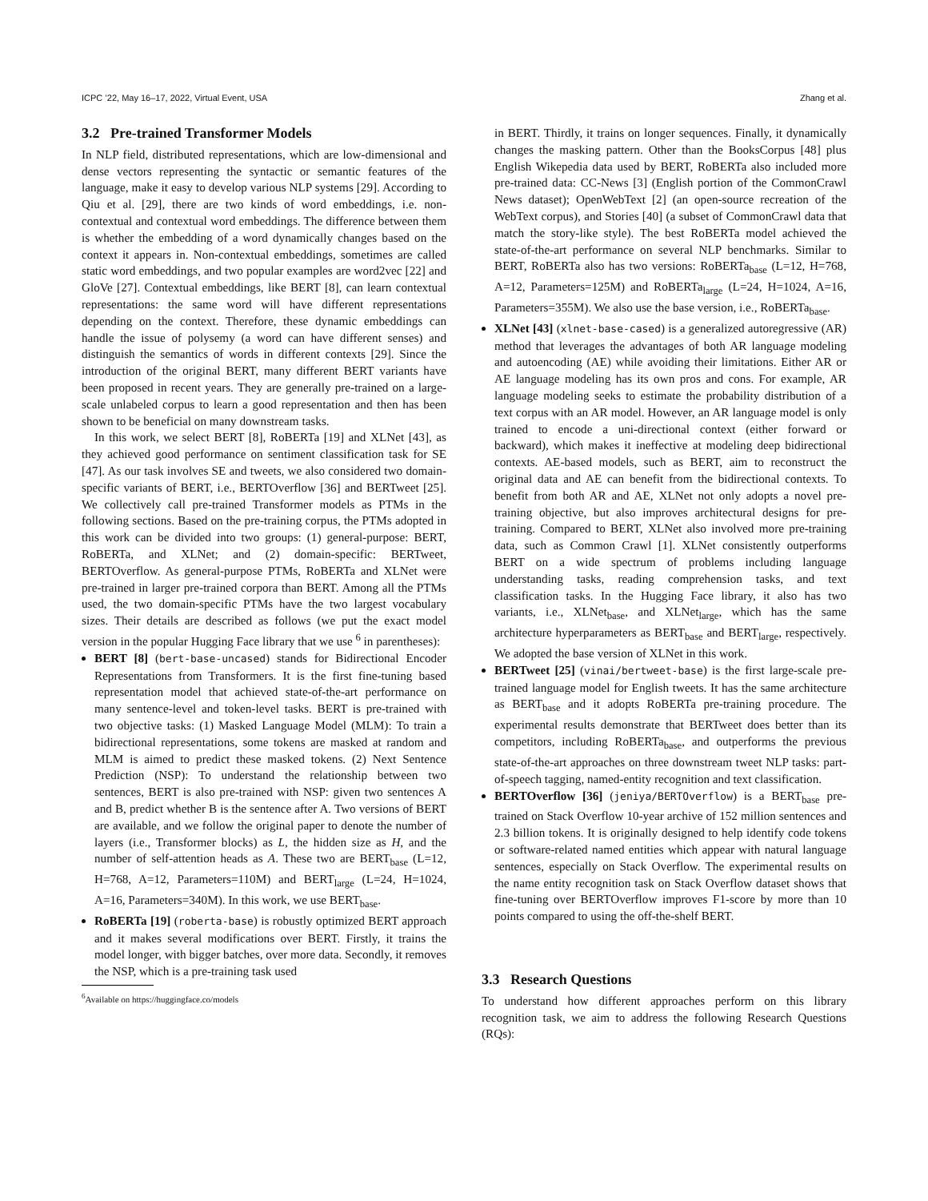ICPC ’22, May 16–17, 2022, Virtual Event, USA Zhang et al.
3.2 Pre-trained Transformer Models
In NLP field, distributed representations, which are low-dimensional and dense vectors representing the syntactic or semantic features of the language, make it easy to develop various NLP systems [29]. According to Qiu et al. [29], there are two kinds of word embeddings, i.e. non-contextual and contextual word embeddings. The difference between them is whether the embedding of a word dynamically changes based on the context it appears in. Non-contextual embeddings, sometimes are called static word embeddings, and two popular examples are word2vec [22] and GloVe [27]. Contextual embeddings, like BERT [8], can learn contextual representations: the same word will have different representations depending on the context. Therefore, these dynamic embeddings can handle the issue of polysemy (a word can have different senses) and distinguish the semantics of words in different contexts [29]. Since the introduction of the original BERT, many different BERT variants have been proposed in recent years. They are generally pre-trained on a large-scale unlabeled corpus to learn a good representation and then has been shown to be beneficial on many downstream tasks.
In this work, we select BERT [8], RoBERTa [19] and XLNet [43], as they achieved good performance on sentiment classification task for SE [47]. As our task involves SE and tweets, we also considered two domain-specific variants of BERT, i.e., BERTOverflow [36] and BERTweet [25]. We collectively call pre-trained Transformer models as PTMs in the following sections. Based on the pre-training corpus, the PTMs adopted in this work can be divided into two groups: (1) general-purpose: BERT, RoBERTa, and XLNet; and (2) domain-specific: BERTweet, BERTOverflow. As general-purpose PTMs, RoBERTa and XLNet were pre-trained in larger pre-trained corpora than BERT. Among all the PTMs used, the two domain-specific PTMs have the two largest vocabulary sizes. Their details are described as follows (we put the exact model version in the popular Hugging Face library that we use <sup>6</sup> in parentheses):
BERT [8] (bert-base-uncased) stands for Bidirectional Encoder Representations from Transformers. It is the first fine-tuning based representation model that achieved state-of-the-art performance on many sentence-level and token-level tasks. BERT is pre-trained with two objective tasks: (1) Masked Language Model (MLM): To train a bidirectional representations, some tokens are masked at random and MLM is aimed to predict these masked tokens. (2) Next Sentence Prediction (NSP): To understand the relationship between two sentences, BERT is also pre-trained with NSP: given two sentences A and B, predict whether B is the sentence after A. Two versions of BERT are available, and we follow the original paper to denote the number of layers (i.e., Transformer blocks) as L, the hidden size as H, and the number of self-attention heads as A. These two are BERT<sub>base</sub> (L=12, H=768, A=12, Parameters=110M) and BERT<sub>large</sub> (L=24, H=1024, A=16, Parameters=340M). In this work, we use BERT<sub>base</sub>.
RoBERTa [19] (roberta-base) is robustly optimized BERT approach and it makes several modifications over BERT. Firstly, it trains the model longer, with bigger batches, over more data. Secondly, it removes the NSP, which is a pre-training task used
<sup>6</sup> Available on https://huggingface.co/models
in BERT. Thirdly, it trains on longer sequences. Finally, it dynamically changes the masking pattern. Other than the BooksCorpus [48] plus English Wikepedia data used by BERT, RoBERTa also included more pre-trained data: CC-News [3] (English portion of the CommonCrawl News dataset); OpenWebText [2] (an open-source recreation of the WebText corpus), and Stories [40] (a subset of CommonCrawl data that match the story-like style). The best RoBERTa model achieved the state-of-the-art performance on several NLP benchmarks. Similar to BERT, RoBERTa also has two versions: RoBERTa<sub>base</sub> (L=12, H=768, A=12, Parameters=125M) and RoBERTa<sub>large</sub> (L=24, H=1024, A=16, Parameters=355M). We also use the base version, i.e., RoBERTa<sub>base</sub>.
XLNet [43] (xlnet-base-cased) is a generalized autoregressive (AR) method that leverages the advantages of both AR language modeling and autoencoding (AE) while avoiding their limitations. Either AR or AE language modeling has its own pros and cons. For example, AR language modeling seeks to estimate the probability distribution of a text corpus with an AR model. However, an AR language model is only trained to encode a uni-directional context (either forward or backward), which makes it ineffective at modeling deep bidirectional contexts. AE-based models, such as BERT, aim to reconstruct the original data and AE can benefit from the bidirectional contexts. To benefit from both AR and AE, XLNet not only adopts a novel pre-training objective, but also improves architectural designs for pre-training. Compared to BERT, XLNet also involved more pre-training data, such as Common Crawl [1]. XLNet consistently outperforms BERT on a wide spectrum of problems including language understanding tasks, reading comprehension tasks, and text classification tasks. In the Hugging Face library, it also has two variants, i.e., XLNet<sub>base</sub>, and XLNet<sub>large</sub>, which has the same architecture hyperparameters as BERT<sub>base</sub> and BERT<sub>large</sub>, respectively. We adopted the base version of XLNet in this work.
BERTweet [25] (vinai/bertweet-base) is the first large-scale pre-trained language model for English tweets. It has the same architecture as BERT<sub>base</sub> and it adopts RoBERTa pre-training procedure. The experimental results demonstrate that BERTweet does better than its competitors, including RoBERTa<sub>base</sub>, and outperforms the previous state-of-the-art approaches on three downstream tweet NLP tasks: part-of-speech tagging, named-entity recognition and text classification.
BERTOverflow [36] (jeniya/BERTOverflow) is a BERT<sub>base</sub> pre-trained on Stack Overflow 10-year archive of 152 million sentences and 2.3 billion tokens. It is originally designed to help identify code tokens or software-related named entities which appear with natural language sentences, especially on Stack Overflow. The experimental results on the name entity recognition task on Stack Overflow dataset shows that fine-tuning over BERTOverflow improves F1-score by more than 10 points compared to using the off-the-shelf BERT.
3.3 Research Questions
To understand how different approaches perform on this library recognition task, we aim to address the following Research Questions (RQs):